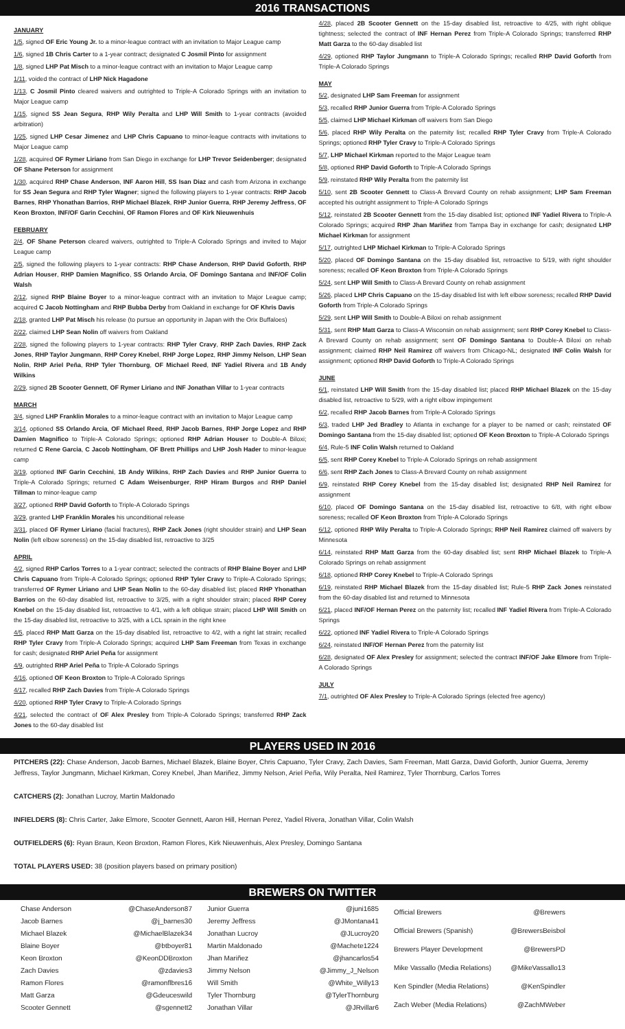2016 TRANSACTIONS
JANUARY
1/5, signed OF Eric Young Jr. to a minor-league contract with an invitation to Major League camp
1/6, signed 1B Chris Carter to a 1-year contract; designated C Josmil Pinto for assignment
1/8, signed LHP Pat Misch to a minor-league contract with an invitation to Major League camp
1/11, voided the contract of LHP Nick Hagadone
1/13, C Josmil Pinto cleared waivers and outrighted to Triple-A Colorado Springs with an invitation to Major League camp
1/15, signed SS Jean Segura, RHP Wily Peralta and LHP Will Smith to 1-year contracts (avoided arbitration)
1/25, signed LHP Cesar Jimenez and LHP Chris Capuano to minor-league contracts with invitations to Major League camp
1/28, acquired OF Rymer Liriano from San Diego in exchange for LHP Trevor Seidenberger; designated OF Shane Peterson for assignment
1/30, acquired RHP Chase Anderson, INF Aaron Hill, SS Isan Diaz and cash from Arizona in exchange for SS Jean Segura and RHP Tyler Wagner; signed the following players to 1-year contracts: RHP Jacob Barnes, RHP Yhonathan Barrios, RHP Michael Blazek, RHP Junior Guerra, RHP Jeremy Jeffress, OF Keon Broxton, INF/OF Garin Cecchini, OF Ramon Flores and OF Kirk Nieuwenhuis
FEBRUARY
2/4, OF Shane Peterson cleared waivers, outrighted to Triple-A Colorado Springs and invited to Major League camp
2/5, signed the following players to 1-year contracts: RHP Chase Anderson, RHP David Goforth, RHP Adrian Houser, RHP Damien Magnifico, SS Orlando Arcia, OF Domingo Santana and INF/OF Colin Walsh
2/12, signed RHP Blaine Boyer to a minor-league contract with an invitation to Major League camp; acquired C Jacob Nottingham and RHP Bubba Derby from Oakland in exchange for OF Khris Davis
2/18, granted LHP Pat Misch his release (to pursue an opportunity in Japan with the Orix Buffaloes)
2/22, claimed LHP Sean Nolin off waivers from Oakland
2/28, signed the following players to 1-year contracts: RHP Tyler Cravy, RHP Zach Davies, RHP Zack Jones, RHP Taylor Jungmann, RHP Corey Knebel, RHP Jorge Lopez, RHP Jimmy Nelson, LHP Sean Nolin, RHP Ariel Peña, RHP Tyler Thornburg, OF Michael Reed, INF Yadiel Rivera and 1B Andy Wilkins
2/29, signed 2B Scooter Gennett, OF Rymer Liriano and INF Jonathan Villar to 1-year contracts
MARCH
3/4, signed LHP Franklin Morales to a minor-league contract with an invitation to Major League camp
3/14, optioned SS Orlando Arcia, OF Michael Reed, RHP Jacob Barnes, RHP Jorge Lopez and RHP Damien Magnifico to Triple-A Colorado Springs; optioned RHP Adrian Houser to Double-A Biloxi; returned C Rene Garcia, C Jacob Nottingham, OF Brett Phillips and LHP Josh Hader to minor-league camp
3/19, optioned INF Garin Cecchini, 1B Andy Wilkins, RHP Zach Davies and RHP Junior Guerra to Triple-A Colorado Springs; returned C Adam Weisenburger, RHP Hiram Burgos and RHP Daniel Tillman to minor-league camp
3/27, optioned RHP David Goforth to Triple-A Colorado Springs
3/29, granted LHP Franklin Morales his unconditional release
3/31, placed OF Rymer Liriano (facial fractures), RHP Zack Jones (right shoulder strain) and LHP Sean Nolin (left elbow soreness) on the 15-day disabled list, retroactive to 3/25
APRIL
4/2, signed RHP Carlos Torres to a 1-year contract; selected the contracts of RHP Blaine Boyer and LHP Chris Capuano from Triple-A Colorado Springs; optioned RHP Tyler Cravy to Triple-A Colorado Springs; transferred OF Rymer Liriano and LHP Sean Nolin to the 60-day disabled list; placed RHP Yhonathan Barrios on the 60-day disabled list, retroactive to 3/25, with a right shoulder strain; placed RHP Corey Knebel on the 15-day disabled list, retroactive to 4/1, with a left oblique strain; placed LHP Will Smith on the 15-day disabled list, retroactive to 3/25, with a LCL sprain in the right knee
4/5, placed RHP Matt Garza on the 15-day disabled list, retroactive to 4/2, with a right lat strain; recalled RHP Tyler Cravy from Triple-A Colorado Springs; acquired LHP Sam Freeman from Texas in exchange for cash; designated RHP Ariel Peña for assignment
4/9, outrighted RHP Ariel Peña to Triple-A Colorado Springs
4/16, optioned OF Keon Broxton to Triple-A Colorado Springs
4/17, recalled RHP Zach Davies from Triple-A Colorado Springs
4/20, optioned RHP Tyler Cravy to Triple-A Colorado Springs
4/21, selected the contract of OF Alex Presley from Triple-A Colorado Springs; transferred RHP Zack Jones to the 60-day disabled list
4/28, placed 2B Scooter Gennett on the 15-day disabled list, retroactive to 4/25, with right oblique tightness; selected the contract of INF Hernan Perez from Triple-A Colorado Springs; transferred RHP Matt Garza to the 60-day disabled list
4/29, optioned RHP Taylor Jungmann to Triple-A Colorado Springs; recalled RHP David Goforth from Triple-A Colorado Springs
MAY
5/2, designated LHP Sam Freeman for assignment
5/3, recalled RHP Junior Guerra from Triple-A Colorado Springs
5/5, claimed LHP Michael Kirkman off waivers from San Diego
5/6, placed RHP Wily Peralta on the paternity list; recalled RHP Tyler Cravy from Triple-A Colorado Springs; optioned RHP Tyler Cravy to Triple-A Colorado Springs
5/7, LHP Michael Kirkman reported to the Major League team
5/8, optioned RHP David Goforth to Triple-A Colorado Springs
5/9, reinstated RHP Wily Peralta from the paternity list
5/10, sent 2B Scooter Gennett to Class-A Brevard County on rehab assignment; LHP Sam Freeman accepted his outright assignment to Triple-A Colorado Springs
5/12, reinstated 2B Scooter Gennett from the 15-day disabled list; optioned INF Yadiel Rivera to Triple-A Colorado Springs; acquired RHP Jhan Mariñez from Tampa Bay in exchange for cash; designated LHP Michael Kirkman for assignment
5/17, outrighted LHP Michael Kirkman to Triple-A Colorado Springs
5/20, placed OF Domingo Santana on the 15-day disabled list, retroactive to 5/19, with right shoulder soreness; recalled OF Keon Broxton from Triple-A Colorado Springs
5/24, sent LHP Will Smith to Class-A Brevard County on rehab assignment
5/26, placed LHP Chris Capuano on the 15-day disabled list with left elbow soreness; recalled RHP David Goforth from Triple-A Colorado Springs
5/29, sent LHP Will Smith to Double-A Biloxi on rehab assignment
5/31, sent RHP Matt Garza to Class-A Wisconsin on rehab assignment; sent RHP Corey Knebel to Class-A Brevard County on rehab assignment; sent OF Domingo Santana to Double-A Biloxi on rehab assignment; claimed RHP Neil Ramirez off waivers from Chicago-NL; designated INF Colin Walsh for assignment; optioned RHP David Goforth to Triple-A Colorado Springs
JUNE
6/1, reinstated LHP Will Smith from the 15-day disabled list; placed RHP Michael Blazek on the 15-day disabled list, retroactive to 5/29, with a right elbow impingement
6/2, recalled RHP Jacob Barnes from Triple-A Colorado Springs
6/3, traded LHP Jed Bradley to Atlanta in exchange for a player to be named or cash; reinstated OF Domingo Santana from the 15-day disabled list; optioned OF Keon Broxton to Triple-A Colorado Springs
6/4, Rule-5 INF Colin Walsh returned to Oakland
6/5, sent RHP Corey Knebel to Triple-A Colorado Springs on rehab assignment
6/6, sent RHP Zach Jones to Class-A Brevard County on rehab assignment
6/9, reinstated RHP Corey Knebel from the 15-day disabled list; designated RHP Neil Ramirez for assignment
6/10, placed OF Domingo Santana on the 15-day disabled list, retroactive to 6/8, with right elbow soreness; recalled OF Keon Broxton from Triple-A Colorado Springs
6/12, optioned RHP Wily Peralta to Triple-A Colorado Springs; RHP Neil Ramirez claimed off waivers by Minnesota
6/14, reinstated RHP Matt Garza from the 60-day disabled list; sent RHP Michael Blazek to Triple-A Colorado Springs on rehab assignment
6/18, optioned RHP Corey Knebel to Triple-A Colorado Springs
6/19, reinstated RHP Michael Blazek from the 15-day disabled list; Rule-5 RHP Zack Jones reinstated from the 60-day disabled list and returned to Minnesota
6/21, placed INF/OF Hernan Perez on the paternity list; recalled INF Yadiel Rivera from Triple-A Colorado Springs
6/22, optioned INF Yadiel Rivera to Triple-A Colorado Springs
6/24, reinstated INF/OF Hernan Perez from the paternity list
6/28, designated OF Alex Presley for assignment; selected the contract INF/OF Jake Elmore from Triple-A Colorado Springs
JULY
7/1, outrighted OF Alex Presley to Triple-A Colorado Springs (elected free agency)
PLAYERS USED IN 2016
PITCHERS (22): Chase Anderson, Jacob Barnes, Michael Blazek, Blaine Boyer, Chris Capuano, Tyler Cravy, Zach Davies, Sam Freeman, Matt Garza, David Goforth, Junior Guerra, Jeremy Jeffress, Taylor Jungmann, Michael Kirkman, Corey Knebel, Jhan Mariñez, Jimmy Nelson, Ariel Peña, Wily Peralta, Neil Ramirez, Tyler Thornburg, Carlos Torres
CATCHERS (2): Jonathan Lucroy, Martin Maldonado
INFIELDERS (8): Chris Carter, Jake Elmore, Scooter Gennett, Aaron Hill, Hernan Perez, Yadiel Rivera, Jonathan Villar, Colin Walsh
OUTFIELDERS (6): Ryan Braun, Keon Broxton, Ramon Flores, Kirk Nieuwenhuis, Alex Presley, Domingo Santana
TOTAL PLAYERS USED: 38 (position players based on primary position)
BREWERS ON TWITTER
| Chase Anderson | @ChaseAnderson87 |
| Jacob Barnes | @j_barnes30 |
| Michael Blazek | @MichaelBlazek34 |
| Blaine Boyer | @btboyer81 |
| Keon Broxton | @KeonDDBroxton |
| Zach Davies | @zdavies3 |
| Ramon Flores | @ramonflbres16 |
| Matt Garza | @Gdeuceswild |
| Scooter Gennett | @sgennett2 |
| Junior Guerra | @juni1685 |
| Jeremy Jeffress | @JMontana41 |
| Jonathan Lucroy | @JLucroy20 |
| Martin Maldonado | @Machete1224 |
| Jhan Mariñez | @jhancarlos54 |
| Jimmy Nelson | @Jimmy_J_Nelson |
| Will Smith | @White_Willy13 |
| Tyler Thornburg | @TylerThornburg |
| Jonathan Villar | @JRvillar6 |
| Official Brewers | @Brewers |
| Official Brewers (Spanish) | @BrewersBeisbol |
| Brewers Player Development | @BrewersPD |
| Mike Vassallo (Media Relations) | @MikeVassallo13 |
| Ken Spindler (Media Relations) | @KenSpindler |
| Zach Weber (Media Relations) | @ZachMWeber |